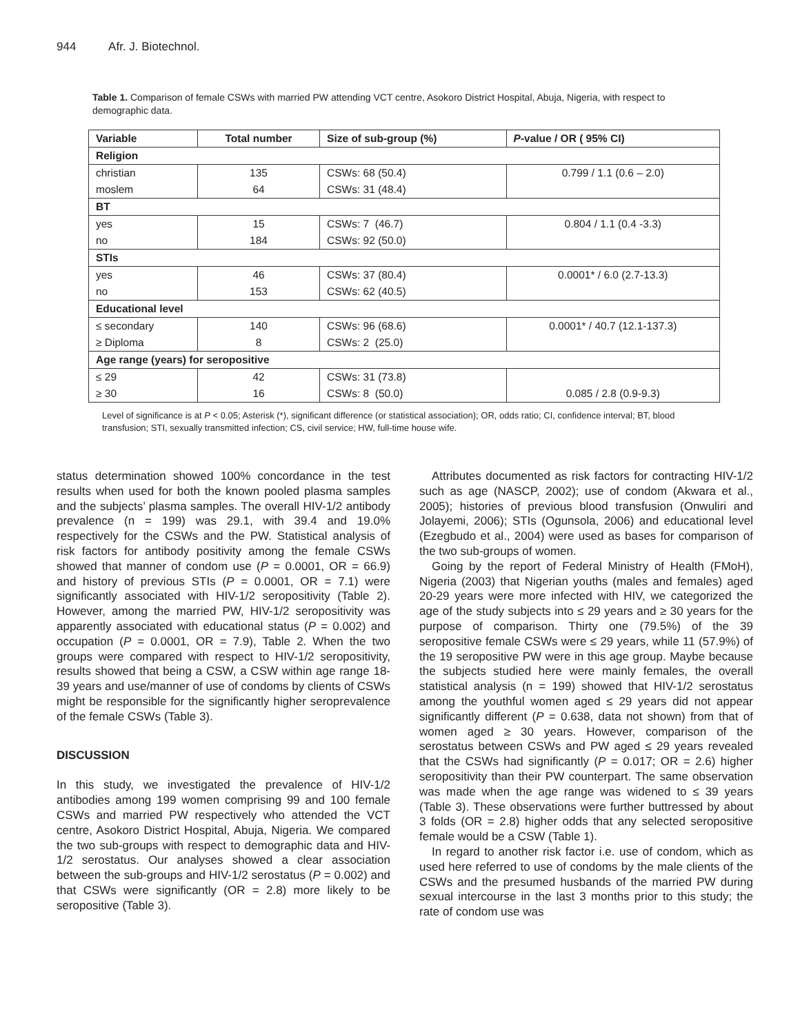944 Afr. J. Biotechnol.
Table 1. Comparison of female CSWs with married PW attending VCT centre, Asokoro District Hospital, Abuja, Nigeria, with respect to demographic data.
| Variable | Total number | Size of sub-group (%) | P -value / OR ( 95% CI) |
| --- | --- | --- | --- |
| Religion | | | |
| christian | 135 | CSWs: 68 (50.4) | 0.799 / 1.1 (0.6 – 2.0) |
| moslem | 64 | CSWs: 31 (48.4) | |
| BT | | | |
| yes | 15 | CSWs: 7 (46.7) | 0.804 / 1.1 (0.4 -3.3) |
| no | 184 | CSWs: 92 (50.0) | |
| STIs | | | |
| yes | 46 | CSWs: 37 (80.4) | 0.0001* / 6.0 (2.7-13.3) |
| no | 153 | CSWs: 62 (40.5) | |
| Educational level | | | |
| ≤ secondary | 140 | CSWs: 96 (68.6) | 0.0001* / 40.7 (12.1-137.3) |
| ≥ Diploma | 8 | CSWs: 2 (25.0) | |
| Age range (years) for seropositive | | | |
| ≤ 29 | 42 | CSWs: 31 (73.8) | |
| ≥ 30 | 16 | CSWs: 8 (50.0) | 0.085 / 2.8 (0.9-9.3) |
Level of significance is at P < 0.05; Asterisk (*), significant difference (or statistical association); OR, odds ratio; CI, confidence interval; BT, blood transfusion; STI, sexually transmitted infection; CS, civil service; HW, full-time house wife.
status determination showed 100% concordance in the test results when used for both the known pooled plasma samples and the subjects’ plasma samples. The overall HIV-1/2 antibody prevalence (n = 199) was 29.1, with 39.4 and 19.0% respectively for the CSWs and the PW. Statistical analysis of risk factors for antibody positivity among the female CSWs showed that manner of condom use (P = 0.0001, OR = 66.9) and history of previous STIs (P = 0.0001, OR = 7.1) were significantly associated with HIV-1/2 seropositivity (Table 2). However, among the married PW, HIV-1/2 seropositivity was apparently associated with educational status (P = 0.002) and occupation (P = 0.0001, OR = 7.9), Table 2. When the two groups were compared with respect to HIV-1/2 seropositivity, results showed that being a CSW, a CSW within age range 18-39 years and use/manner of use of condoms by clients of CSWs might be responsible for the significantly higher seroprevalence of the female CSWs (Table 3).
DISCUSSION
In this study, we investigated the prevalence of HIV-1/2 antibodies among 199 women comprising 99 and 100 female CSWs and married PW respectively who attended the VCT centre, Asokoro District Hospital, Abuja, Nigeria. We compared the two sub-groups with respect to demographic data and HIV-1/2 serostatus. Our analyses showed a clear association between the sub-groups and HIV-1/2 serostatus (P = 0.002) and that CSWs were significantly (OR = 2.8) more likely to be seropositive (Table 3).
Attributes documented as risk factors for contracting HIV-1/2 such as age (NASCP, 2002); use of condom (Akwara et al., 2005); histories of previous blood transfusion (Onwuliri and Jolayemi, 2006); STIs (Ogunsola, 2006) and educational level (Ezegbudo et al., 2004) were used as bases for comparison of the two sub-groups of women.
Going by the report of Federal Ministry of Health (FMoH), Nigeria (2003) that Nigerian youths (males and females) aged 20-29 years were more infected with HIV, we categorized the age of the study subjects into ≤ 29 years and ≥ 30 years for the purpose of comparison. Thirty one (79.5%) of the 39 seropositive female CSWs were ≤ 29 years, while 11 (57.9%) of the 19 seropositive PW were in this age group. Maybe because the subjects studied here were mainly females, the overall statistical analysis (n = 199) showed that HIV-1/2 serostatus among the youthful women aged ≤ 29 years did not appear significantly different (P = 0.638, data not shown) from that of women aged ≥ 30 years. However, comparison of the serostatus between CSWs and PW aged ≤ 29 years revealed that the CSWs had significantly (P = 0.017; OR = 2.6) higher seropositivity than their PW counterpart. The same observation was made when the age range was widened to ≤ 39 years (Table 3). These observations were further buttressed by about 3 folds (OR = 2.8) higher odds that any selected seropositive female would be a CSW (Table 1).
In regard to another risk factor i.e. use of condom, which as used here referred to use of condoms by the male clients of the CSWs and the presumed husbands of the married PW during sexual intercourse in the last 3 months prior to this study; the rate of condom use was